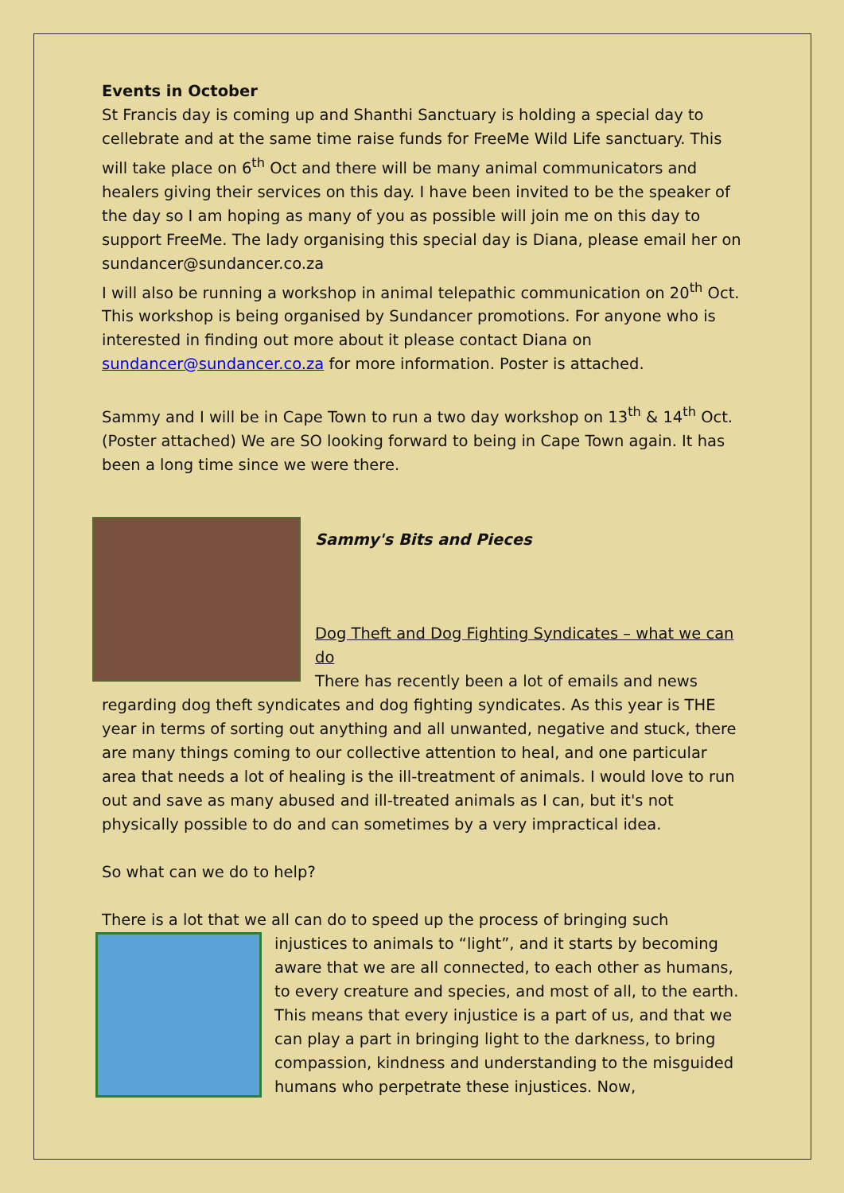Events in October
St Francis day is coming up and Shanthi Sanctuary is holding a special day to cellebrate and at the same time raise funds for FreeMe Wild Life sanctuary. This will take place on 6<sup>th</sup> Oct and there will be many animal communicators and healers giving their services on this day. I have been invited to be the speaker of the day so I am hoping as many of you as possible will join me on this day to support FreeMe. The lady organising this special day is Diana, please email her on sundancer@sundancer.co.za
I will also be running a workshop in animal telepathic communication on 20<sup>th</sup> Oct. This workshop is being organised by Sundancer promotions. For anyone who is interested in finding out more about it please contact Diana on sundancer@sundancer.co.za for more information. Poster is attached.
Sammy and I will be in Cape Town to run a two day workshop on 13<sup>th</sup> & 14<sup>th</sup> Oct. (Poster attached) We are SO looking forward to being in Cape Town again. It has been a long time since we were there.
Sammy's Bits and Pieces
Dog Theft and Dog Fighting Syndicates – what we can do
There has recently been a lot of emails and news regarding dog theft syndicates and dog fighting syndicates. As this year is THE year in terms of sorting out anything and all unwanted, negative and stuck, there are many things coming to our collective attention to heal, and one particular area that needs a lot of healing is the ill-treatment of animals. I would love to run out and save as many abused and ill-treated animals as I can, but it's not physically possible to do and can sometimes by a very impractical idea.
So what can we do to help?
There is a lot that we all can do to speed up the process of bringing such
injustices to animals to “light”, and it starts by becoming aware that we are all connected, to each other as humans, to every creature and species, and most of all, to the earth. This means that every injustice is a part of us, and that we can play a part in bringing light to the darkness, to bring compassion, kindness and understanding to the misguided humans who perpetrate these injustices. Now,